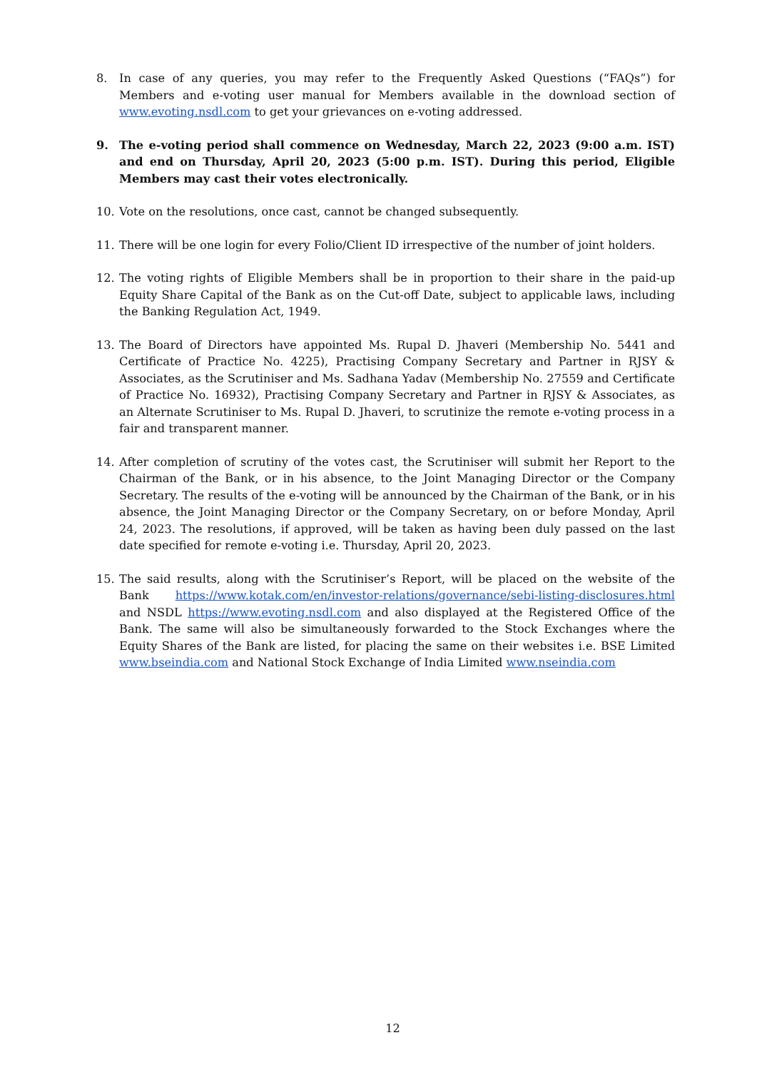8. In case of any queries, you may refer to the Frequently Asked Questions (“FAQs”) for Members and e-voting user manual for Members available in the download section of www.evoting.nsdl.com to get your grievances on e-voting addressed.
9. The e-voting period shall commence on Wednesday, March 22, 2023 (9:00 a.m. IST) and end on Thursday, April 20, 2023 (5:00 p.m. IST). During this period, Eligible Members may cast their votes electronically.
10. Vote on the resolutions, once cast, cannot be changed subsequently.
11. There will be one login for every Folio/Client ID irrespective of the number of joint holders.
12. The voting rights of Eligible Members shall be in proportion to their share in the paid-up Equity Share Capital of the Bank as on the Cut-off Date, subject to applicable laws, including the Banking Regulation Act, 1949.
13. The Board of Directors have appointed Ms. Rupal D. Jhaveri (Membership No. 5441 and Certificate of Practice No. 4225), Practising Company Secretary and Partner in RJSY & Associates, as the Scrutiniser and Ms. Sadhana Yadav (Membership No. 27559 and Certificate of Practice No. 16932), Practising Company Secretary and Partner in RJSY & Associates, as an Alternate Scrutiniser to Ms. Rupal D. Jhaveri, to scrutinize the remote e-voting process in a fair and transparent manner.
14. After completion of scrutiny of the votes cast, the Scrutiniser will submit her Report to the Chairman of the Bank, or in his absence, to the Joint Managing Director or the Company Secretary. The results of the e-voting will be announced by the Chairman of the Bank, or in his absence, the Joint Managing Director or the Company Secretary, on or before Monday, April 24, 2023. The resolutions, if approved, will be taken as having been duly passed on the last date specified for remote e-voting i.e. Thursday, April 20, 2023.
15. The said results, along with the Scrutiniser’s Report, will be placed on the website of the Bank https://www.kotak.com/en/investor-relations/governance/sebi-listing-disclosures.html and NSDL https://www.evoting.nsdl.com and also displayed at the Registered Office of the Bank. The same will also be simultaneously forwarded to the Stock Exchanges where the Equity Shares of the Bank are listed, for placing the same on their websites i.e. BSE Limited www.bseindia.com and National Stock Exchange of India Limited www.nseindia.com
12